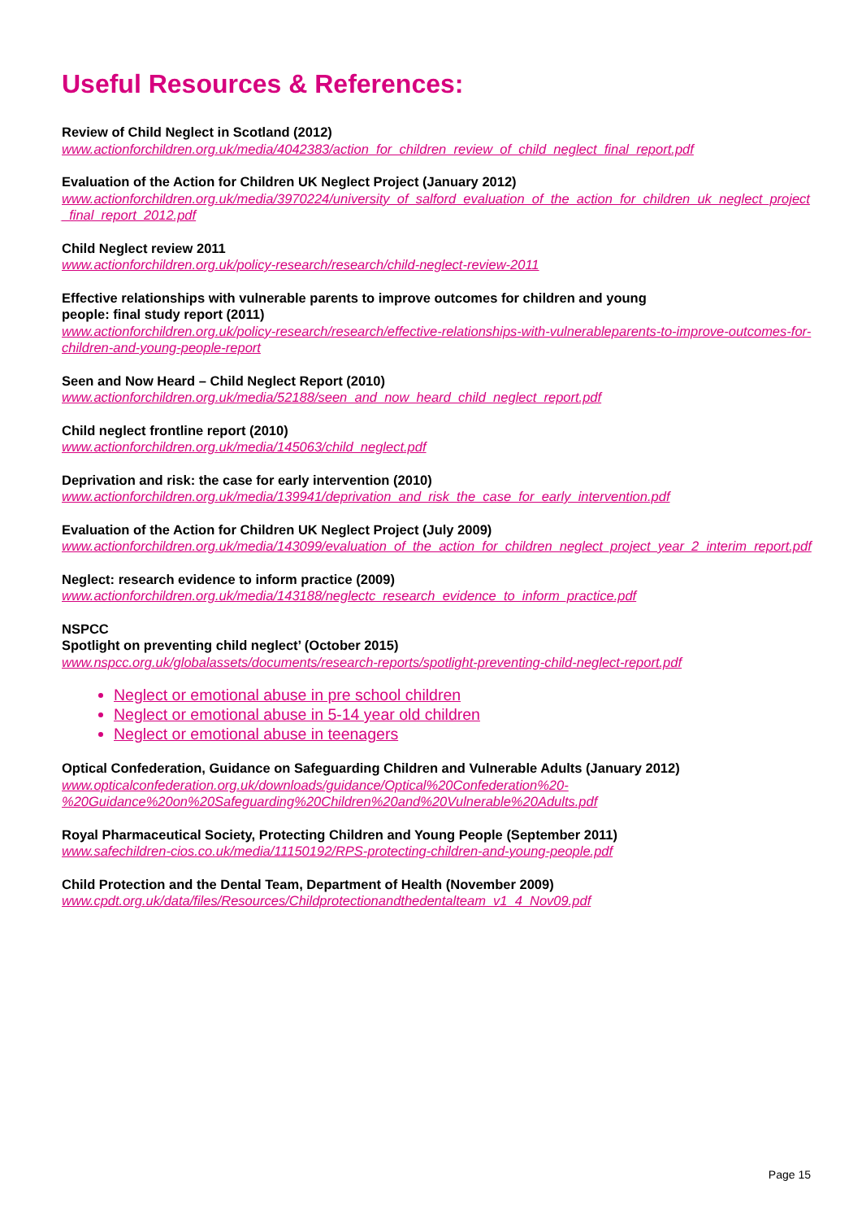Useful Resources & References:
Review of Child Neglect in Scotland (2012)
www.actionforchildren.org.uk/media/4042383/action_for_children_review_of_child_neglect_final_report.pdf
Evaluation of the Action for Children UK Neglect Project (January 2012)
www.actionforchildren.org.uk/media/3970224/university_of_salford_evaluation_of_the_action_for_children_uk_neglect_project_final_report_2012.pdf
Child Neglect review 2011
www.actionforchildren.org.uk/policy-research/research/child-neglect-review-2011
Effective relationships with vulnerable parents to improve outcomes for children and young
people: final study report (2011)
www.actionforchildren.org.uk/policy-research/research/effective-relationships-with-vulnerableparents-to-improve-outcomes-for-children-and-young-people-report
Seen and Now Heard – Child Neglect Report (2010)
www.actionforchildren.org.uk/media/52188/seen_and_now_heard_child_neglect_report.pdf
Child neglect frontline report (2010)
www.actionforchildren.org.uk/media/145063/child_neglect.pdf
Deprivation and risk: the case for early intervention (2010)
www.actionforchildren.org.uk/media/139941/deprivation_and_risk_the_case_for_early_intervention.pdf
Evaluation of the Action for Children UK Neglect Project (July 2009)
www.actionforchildren.org.uk/media/143099/evaluation_of_the_action_for_children_neglect_project_year_2_interim_report.pdf
Neglect: research evidence to inform practice (2009)
www.actionforchildren.org.uk/media/143188/neglectc_research_evidence_to_inform_practice.pdf
NSPCC
Spotlight on preventing child neglect’ (October 2015)
www.nspcc.org.uk/globalassets/documents/research-reports/spotlight-preventing-child-neglect-report.pdf
Neglect or emotional abuse in pre school children
Neglect or emotional abuse in 5-14 year old children
Neglect or emotional abuse in teenagers
Optical Confederation, Guidance on Safeguarding Children and Vulnerable Adults (January 2012)
www.opticalconfederation.org.uk/downloads/guidance/Optical%20Confederation%20-
%20Guidance%20on%20Safeguarding%20Children%20and%20Vulnerable%20Adults.pdf
Royal Pharmaceutical Society, Protecting Children and Young People (September 2011)
www.safechildren-cios.co.uk/media/11150192/RPS-protecting-children-and-young-people.pdf
Child Protection and the Dental Team, Department of Health (November 2009)
www.cpdt.org.uk/data/files/Resources/Childprotectionandthedentalteam_v1_4_Nov09.pdf
Page 15